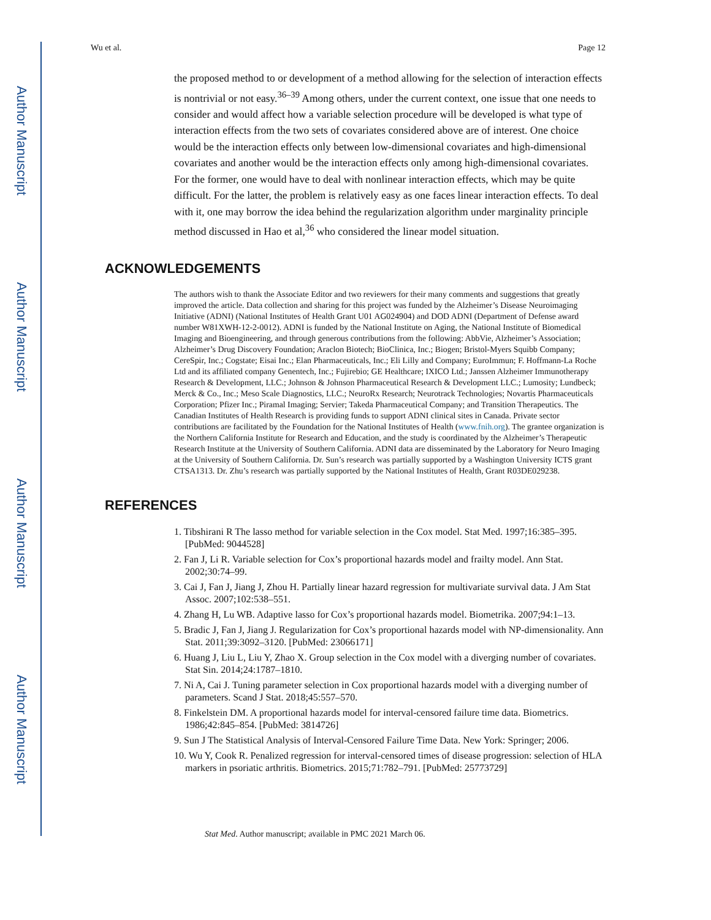Author Manuscript
Author Manuscript
Author Manuscript
Author Manuscript
Wu et al. Page 12
the proposed method to or development of a method allowing for the selection of interaction effects is nontrivial or not easy.<sup>36–39</sup> Among others, under the current context, one issue that one needs to consider and would affect how a variable selection procedure will be developed is what type of interaction effects from the two sets of covariates considered above are of interest. One choice would be the interaction effects only between low-dimensional covariates and high-dimensional covariates and another would be the interaction effects only among high-dimensional covariates. For the former, one would have to deal with nonlinear interaction effects, which may be quite difficult. For the latter, the problem is relatively easy as one faces linear interaction effects. To deal with it, one may borrow the idea behind the regularization algorithm under marginality principle method discussed in Hao et al,<sup>36</sup> who considered the linear model situation.
ACKNOWLEDGEMENTS
The authors wish to thank the Associate Editor and two reviewers for their many comments and suggestions that greatly improved the article. Data collection and sharing for this project was funded by the Alzheimer’s Disease Neuroimaging Initiative (ADNI) (National Institutes of Health Grant U01 AG024904) and DOD ADNI (Department of Defense award number W81XWH-12-2-0012). ADNI is funded by the National Institute on Aging, the National Institute of Biomedical Imaging and Bioengineering, and through generous contributions from the following: AbbVie, Alzheimer’s Association; Alzheimer’s Drug Discovery Foundation; Araclon Biotech; BioClinica, Inc.; Biogen; Bristol-Myers Squibb Company; CereSpir, Inc.; Cogstate; Eisai Inc.; Elan Pharmaceuticals, Inc.; Eli Lilly and Company; EuroImmun; F. Hoffmann-La Roche Ltd and its affiliated company Genentech, Inc.; Fujirebio; GE Healthcare; IXICO Ltd.; Janssen Alzheimer Immunotherapy Research & Development, LLC.; Johnson & Johnson Pharmaceutical Research & Development LLC.; Lumosity; Lundbeck; Merck & Co., Inc.; Meso Scale Diagnostics, LLC.; NeuroRx Research; Neurotrack Technologies; Novartis Pharmaceuticals Corporation; Pfizer Inc.; Piramal Imaging; Servier; Takeda Pharmaceutical Company; and Transition Therapeutics. The Canadian Institutes of Health Research is providing funds to support ADNI clinical sites in Canada. Private sector contributions are facilitated by the Foundation for the National Institutes of Health (www.fnih.org). The grantee organization is the Northern California Institute for Research and Education, and the study is coordinated by the Alzheimer’s Therapeutic Research Institute at the University of Southern California. ADNI data are disseminated by the Laboratory for Neuro Imaging at the University of Southern California. Dr. Sun’s research was partially supported by a Washington University ICTS grant CTSA1313. Dr. Zhu’s research was partially supported by the National Institutes of Health, Grant R03DE029238.
REFERENCES
1. Tibshirani R The lasso method for variable selection in the Cox model. Stat Med. 1997;16:385–395. [PubMed: 9044528]
2. Fan J, Li R. Variable selection for Cox’s proportional hazards model and frailty model. Ann Stat. 2002;30:74–99.
3. Cai J, Fan J, Jiang J, Zhou H. Partially linear hazard regression for multivariate survival data. J Am Stat Assoc. 2007;102:538–551.
4. Zhang H, Lu WB. Adaptive lasso for Cox’s proportional hazards model. Biometrika. 2007;94:1–13.
5. Bradic J, Fan J, Jiang J. Regularization for Cox’s proportional hazards model with NP-dimensionality. Ann Stat. 2011;39:3092–3120. [PubMed: 23066171]
6. Huang J, Liu L, Liu Y, Zhao X. Group selection in the Cox model with a diverging number of covariates. Stat Sin. 2014;24:1787–1810.
7. Ni A, Cai J. Tuning parameter selection in Cox proportional hazards model with a diverging number of parameters. Scand J Stat. 2018;45:557–570.
8. Finkelstein DM. A proportional hazards model for interval-censored failure time data. Biometrics. 1986;42:845–854. [PubMed: 3814726]
9. Sun J The Statistical Analysis of Interval-Censored Failure Time Data. New York: Springer; 2006.
10. Wu Y, Cook R. Penalized regression for interval-censored times of disease progression: selection of HLA markers in psoriatic arthritis. Biometrics. 2015;71:782–791. [PubMed: 25773729]
Stat Med. Author manuscript; available in PMC 2021 March 06.